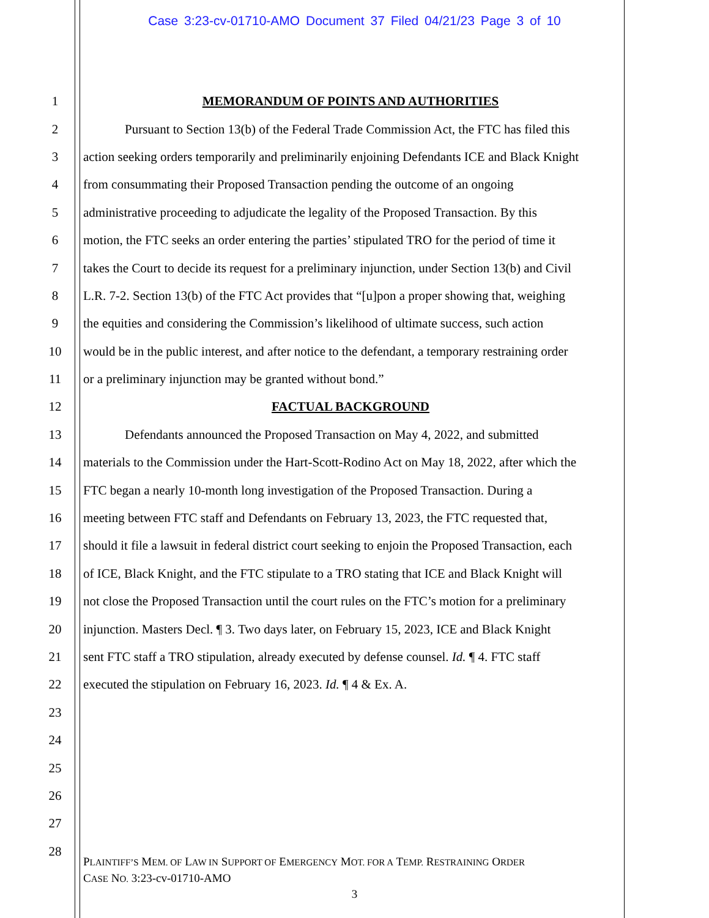Case 3:23-cv-01710-AMO Document 37 Filed 04/21/23 Page 3 of 10
1 MEMORANDUM OF POINTS AND AUTHORITIES
2 Pursuant to Section 13(b) of the Federal Trade Commission Act, the FTC has filed this
3 action seeking orders temporarily and preliminarily enjoining Defendants ICE and Black Knight
4 from consummating their Proposed Transaction pending the outcome of an ongoing
5 administrative proceeding to adjudicate the legality of the Proposed Transaction. By this
6 motion, the FTC seeks an order entering the parties’ stipulated TRO for the period of time it
7 takes the Court to decide its request for a preliminary injunction, under Section 13(b) and Civil
8 L.R. 7-2. Section 13(b) of the FTC Act provides that “[u]pon a proper showing that, weighing
9 the equities and considering the Commission’s likelihood of ultimate success, such action
10 would be in the public interest, and after notice to the defendant, a temporary restraining order
11 or a preliminary injunction may be granted without bond.”
12 FACTUAL BACKGROUND
13 Defendants announced the Proposed Transaction on May 4, 2022, and submitted
14 materials to the Commission under the Hart-Scott-Rodino Act on May 18, 2022, after which the
15 FTC began a nearly 10-month long investigation of the Proposed Transaction. During a
16 meeting between FTC staff and Defendants on February 13, 2023, the FTC requested that,
17 should it file a lawsuit in federal district court seeking to enjoin the Proposed Transaction, each
18 of ICE, Black Knight, and the FTC stipulate to a TRO stating that ICE and Black Knight will
19 not close the Proposed Transaction until the court rules on the FTC’s motion for a preliminary
20 injunction. Masters Decl. ¶ 3. Two days later, on February 15, 2023, ICE and Black Knight
21 sent FTC staff a TRO stipulation, already executed by defense counsel. Id. ¶ 4. FTC staff
22 executed the stipulation on February 16, 2023. Id. ¶ 4 & Ex. A.
23
24
25
26
27
28
PLAINTIFF’S MEM. OF LAW IN SUPPORT OF EMERGENCY MOT. FOR A TEMP. RESTRAINING ORDER
CASE NO. 3:23-cv-01710-AMO
3